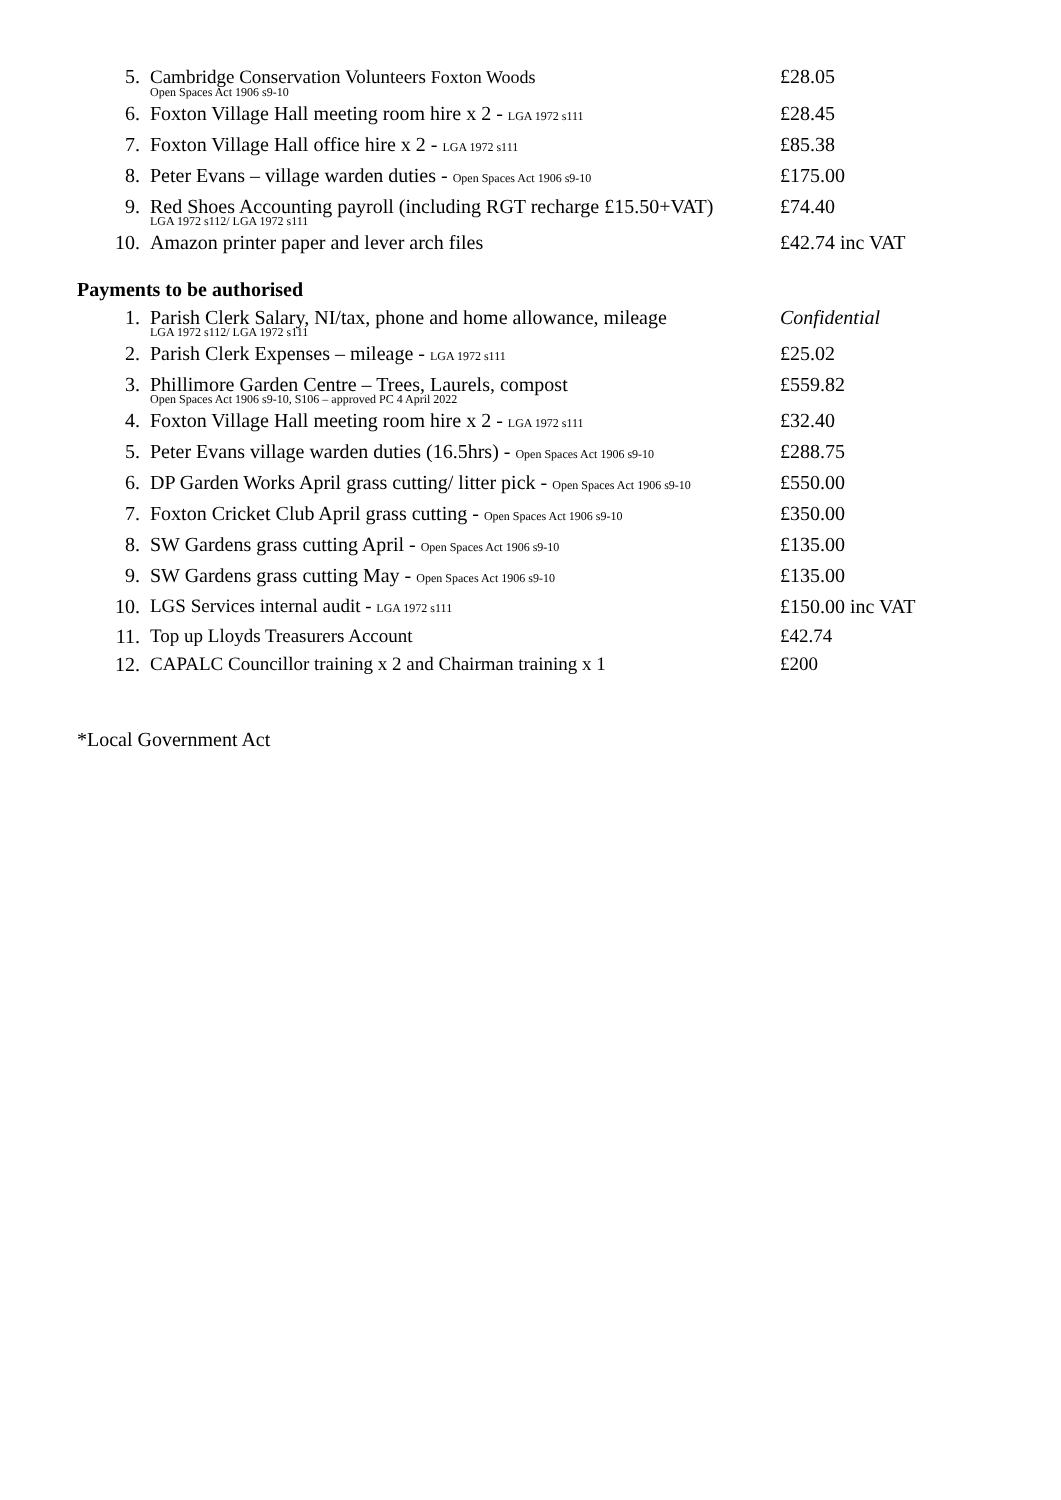| 5. | Cambridge Conservation Volunteers Foxton Woods Open Spaces Act 1906 s9-10 | £28.05 |
| 6. | Foxton Village Hall meeting room hire x 2 - LGA 1972 s111 | £28.45 |
| 7. | Foxton Village Hall office hire x 2 - LGA 1972 s111 | £85.38 |
| 8. | Peter Evans – village warden duties - Open Spaces Act 1906 s9-10 | £175.00 |
| 9. | Red Shoes Accounting payroll (including RGT recharge £15.50+VAT) LGA 1972 s112/ LGA 1972 s111 | £74.40 |
| 10. | Amazon printer paper and lever arch files | £42.74 inc VAT |
Payments to be authorised
| 1. | Parish Clerk Salary, NI/tax, phone and home allowance, mileage LGA 1972 s112/ LGA 1972 s111 | Confidential |
| 2. | Parish Clerk Expenses – mileage - LGA 1972 s111 | £25.02 |
| 3. | Phillimore Garden Centre – Trees, Laurels, compost Open Spaces Act 1906 s9-10, S106 – approved PC 4 April 2022 | £559.82 |
| 4. | Foxton Village Hall meeting room hire x 2 - LGA 1972 s111 | £32.40 |
| 5. | Peter Evans village warden duties (16.5hrs) - Open Spaces Act 1906 s9-10 | £288.75 |
| 6. | DP Garden Works April grass cutting/ litter pick - Open Spaces Act 1906 s9-10 | £550.00 |
| 7. | Foxton Cricket Club April grass cutting - Open Spaces Act 1906 s9-10 | £350.00 |
| 8. | SW Gardens grass cutting April - Open Spaces Act 1906 s9-10 | £135.00 |
| 9. | SW Gardens grass cutting May - Open Spaces Act 1906 s9-10 | £135.00 |
| 10. | LGS Services internal audit - LGA 1972 s111 | £150.00 inc VAT |
| 11. | Top up Lloyds Treasurers Account | £42.74 |
| 12. | CAPALC Councillor training x 2 and Chairman training x 1 | £200 |
*Local Government Act